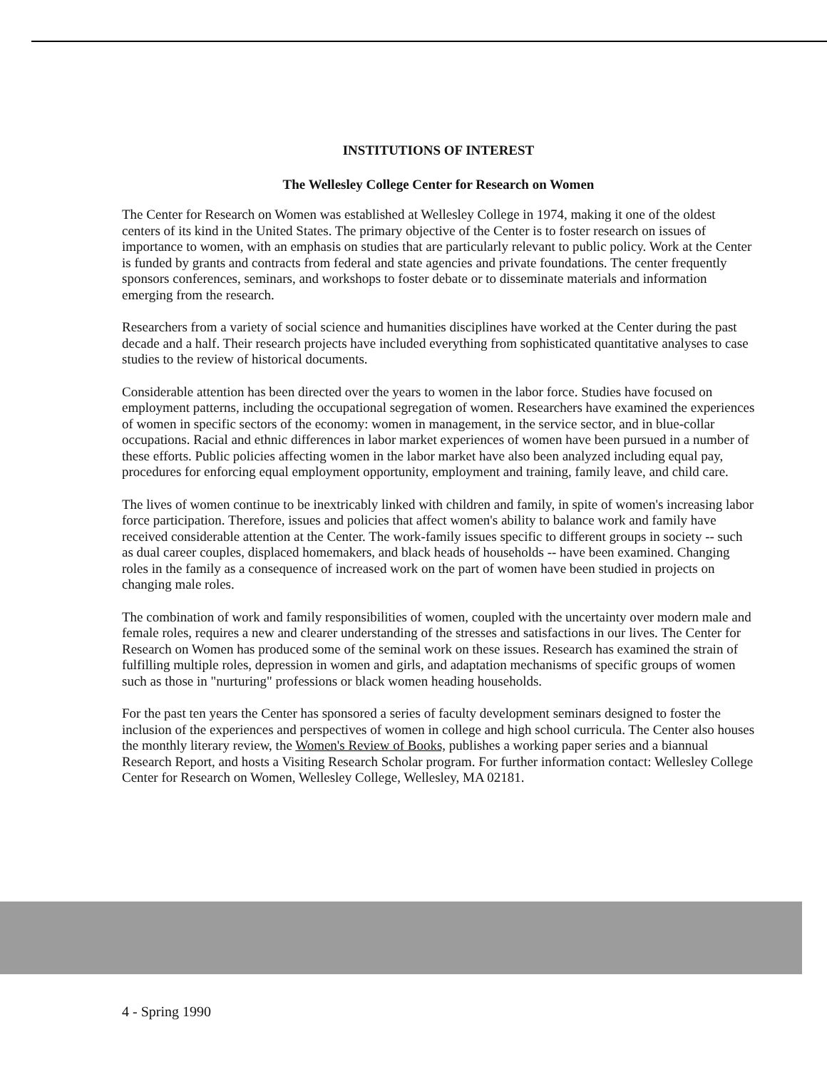INSTITUTIONS OF INTEREST
The Wellesley College Center for Research on Women
The Center for Research on Women was established at Wellesley College in 1974, making it one of the oldest centers of its kind in the United States. The primary objective of the Center is to foster research on issues of importance to women, with an emphasis on studies that are particularly relevant to public policy. Work at the Center is funded by grants and contracts from federal and state agencies and private foundations. The center frequently sponsors conferences, seminars, and workshops to foster debate or to disseminate materials and information emerging from the research.
Researchers from a variety of social science and humanities disciplines have worked at the Center during the past decade and a half. Their research projects have included everything from sophisticated quantitative analyses to case studies to the review of historical documents.
Considerable attention has been directed over the years to women in the labor force. Studies have focused on employment patterns, including the occupational segregation of women. Researchers have examined the experiences of women in specific sectors of the economy: women in management, in the service sector, and in blue-collar occupations. Racial and ethnic differences in labor market experiences of women have been pursued in a number of these efforts. Public policies affecting women in the labor market have also been analyzed including equal pay, procedures for enforcing equal employment opportunity, employment and training, family leave, and child care.
The lives of women continue to be inextricably linked with children and family, in spite of women's increasing labor force participation. Therefore, issues and policies that affect women's ability to balance work and family have received considerable attention at the Center. The work-family issues specific to different groups in society -- such as dual career couples, displaced homemakers, and black heads of households -- have been examined. Changing roles in the family as a consequence of increased work on the part of women have been studied in projects on changing male roles.
The combination of work and family responsibilities of women, coupled with the uncertainty over modern male and female roles, requires a new and clearer understanding of the stresses and satisfactions in our lives. The Center for Research on Women has produced some of the seminal work on these issues. Research has examined the strain of fulfilling multiple roles, depression in women and girls, and adaptation mechanisms of specific groups of women such as those in "nurturing" professions or black women heading households.
For the past ten years the Center has sponsored a series of faculty development seminars designed to foster the inclusion of the experiences and perspectives of women in college and high school curricula. The Center also houses the monthly literary review, the Women's Review of Books, publishes a working paper series and a biannual Research Report, and hosts a Visiting Research Scholar program. For further information contact: Wellesley College Center for Research on Women, Wellesley College, Wellesley, MA 02181.
4 - Spring 1990